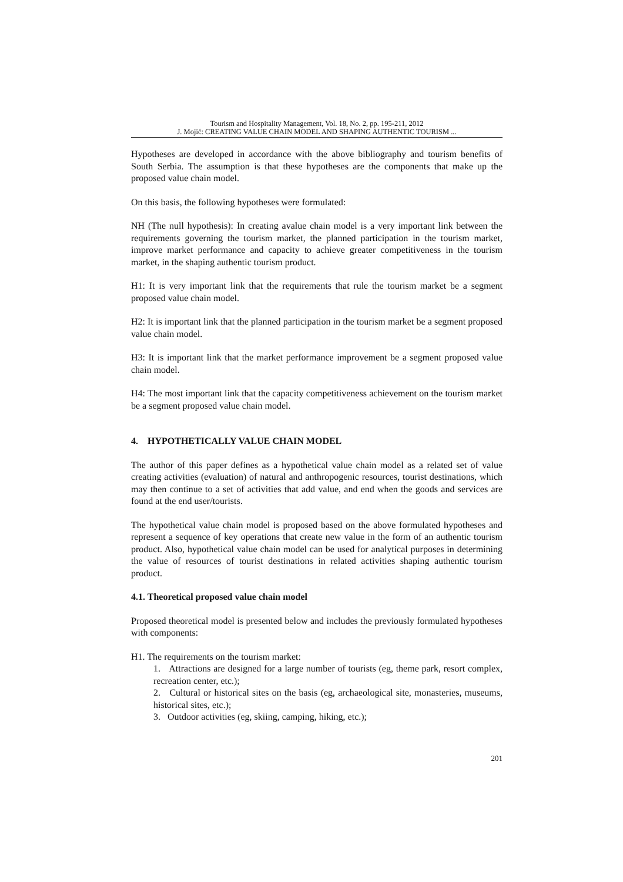Tourism and Hospitality Management, Vol. 18, No. 2, pp. 195-211, 2012
J. Mojić: CREATING VALUE CHAIN MODEL AND SHAPING AUTHENTIC TOURISM ...
Hypotheses are developed in accordance with the above bibliography and tourism benefits of South Serbia. The assumption is that these hypotheses are the components that make up the proposed value chain model.
On this basis, the following hypotheses were formulated:
NH (The null hypothesis): In creating avalue chain model is a very important link between the requirements governing the tourism market, the planned participation in the tourism market, improve market performance and capacity to achieve greater competitiveness in the tourism market, in the shaping authentic tourism product.
H1: It is very important link that the requirements that rule the tourism market be a segment proposed value chain model.
H2: It is important link that the planned participation in the tourism market be a segment proposed value chain model.
H3: It is important link that the market performance improvement be a segment proposed value chain model.
H4: The most important link that the capacity competitiveness achievement on the tourism market be a segment proposed value chain model.
4. HYPOTHETICALLY VALUE CHAIN MODEL
The author of this paper defines as a hypothetical value chain model as a related set of value creating activities (evaluation) of natural and anthropogenic resources, tourist destinations, which may then continue to a set of activities that add value, and end when the goods and services are found at the end user/tourists.
The hypothetical value chain model is proposed based on the above formulated hypotheses and represent a sequence of key operations that create new value in the form of an authentic tourism product. Also, hypothetical value chain model can be used for analytical purposes in determining the value of resources of tourist destinations in related activities shaping authentic tourism product.
4.1. Theoretical proposed value chain model
Proposed theoretical model is presented below and includes the previously formulated hypotheses with components:
H1. The requirements on the tourism market:
1. Attractions are designed for a large number of tourists (eg, theme park, resort complex, recreation center, etc.);
2. Cultural or historical sites on the basis (eg, archaeological site, monasteries, museums, historical sites, etc.);
3. Outdoor activities (eg, skiing, camping, hiking, etc.);
201